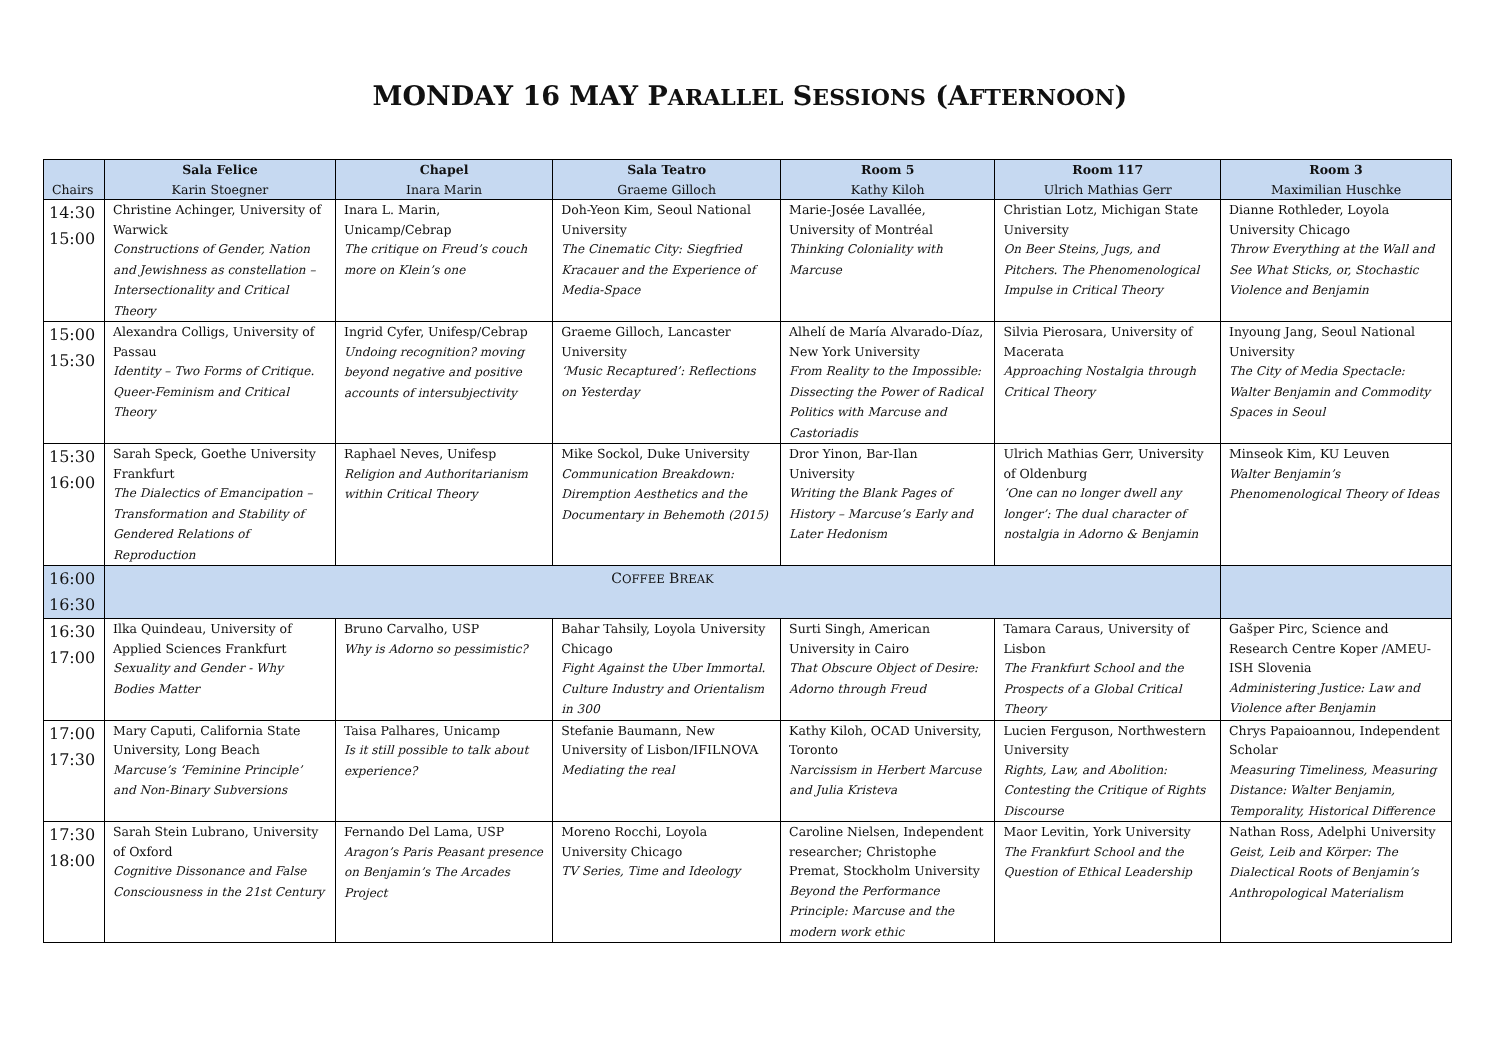MONDAY 16 MAY PARALLEL SESSIONS (AFTERNOON)
| Chairs | Sala Felice Karin Stoegner | Chapel Inara Marin | Sala Teatro Graeme Gilloch | Room 5 Kathy Kiloh | Room 117 Ulrich Mathias Gerr | Room 3 Maximilian Huschke |
| --- | --- | --- | --- | --- | --- | --- |
| 14:30 15:00 | Christine Achinger, University of Warwick Constructions of Gender, Nation and Jewishness as constellation – Intersectionality and Critical Theory | Inara L. Marin, Unicamp/Cebrap The critique on Freud’s couch more on Klein’s one | Doh-Yeon Kim, Seoul National University The Cinematic City: Siegfried Kracauer and the Experience of Media-Space | Marie-Josée Lavallée, University of Montréal Thinking Coloniality with Marcuse | Christian Lotz, Michigan State University On Beer Steins, Jugs, and Pitchers. The Phenomenological Impulse in Critical Theory | Dianne Rothleder, Loyola University Chicago Throw Everything at the Wall and See What Sticks, or, Stochastic Violence and Benjamin |
| 15:00 15:30 | Alexandra Colligs, University of Passau Identity – Two Forms of Critique. Queer-Feminism and Critical Theory | Ingrid Cyfer, Unifesp/Cebrap Undoing recognition? moving beyond negative and positive accounts of intersubjectivity | Graeme Gilloch, Lancaster University ‘Music Recaptured’: Reflections on Yesterday | Alhelí de María Alvarado-Díaz, New York University From Reality to the Impossible: Dissecting the Power of Radical Politics with Marcuse and Castoriadis | Silvia Pierosara, University of Macerata Approaching Nostalgia through Critical Theory | Inyoung Jang, Seoul National University The City of Media Spectacle: Walter Benjamin and Commodity Spaces in Seoul |
| 15:30 16:00 | Sarah Speck, Goethe University Frankfurt The Dialectics of Emancipation – Transformation and Stability of Gendered Relations of Reproduction | Raphael Neves, Unifesp Religion and Authoritarianism within Critical Theory | Mike Sockol, Duke University Communication Breakdown: Diremption Aesthetics and the Documentary in Behemoth (2015) | Dror Yinon, Bar-Ilan University Writing the Blank Pages of History – Marcuse’s Early and Later Hedonism | Ulrich Mathias Gerr, University of Oldenburg ’One can no longer dwell any longer’: The dual character of nostalgia in Adorno & Benjamin | Minseok Kim, KU Leuven Walter Benjamin’s Phenomenological Theory of Ideas |
| 16:00 16:30 | C OFFEE B REAK | | | | | |
| 16:30 17:00 | Ilka Quindeau, University of Applied Sciences Frankfurt Sexuality and Gender - Why Bodies Matter | Bruno Carvalho, USP Why is Adorno so pessimistic? | Bahar Tahsily, Loyola University Chicago Fight Against the Uber Immortal. Culture Industry and Orientalism in 300 | Surti Singh, American University in Cairo That Obscure Object of Desire: Adorno through Freud | Tamara Caraus, University of Lisbon The Frankfurt School and the Prospects of a Global Critical Theory | Gašper Pirc, Science and Research Centre Koper /AMEU-ISH Slovenia Administering Justice: Law and Violence after Benjamin |
| 17:00 17:30 | Mary Caputi, California State University, Long Beach Marcuse’s ‘Feminine Principle’ and Non-Binary Subversions | Taisa Palhares, Unicamp Is it still possible to talk about experience? | Stefanie Baumann, New University of Lisbon/IFILNOVA Mediating the real | Kathy Kiloh, OCAD University, Toronto Narcissism in Herbert Marcuse and Julia Kristeva | Lucien Ferguson, Northwestern University Rights, Law, and Abolition: Contesting the Critique of Rights Discourse | Chrys Papaioannou, Independent Scholar Measuring Timeliness, Measuring Distance: Walter Benjamin, Temporality, Historical Difference |
| 17:30 18:00 | Sarah Stein Lubrano, University of Oxford Cognitive Dissonance and False Consciousness in the 21st Century | Fernando Del Lama, USP Aragon’s Paris Peasant presence on Benjamin’s The Arcades Project | Moreno Rocchi, Loyola University Chicago TV Series, Time and Ideology | Caroline Nielsen, Independent researcher; Christophe Premat, Stockholm University Beyond the Performance Principle: Marcuse and the modern work ethic | Maor Levitin, York University The Frankfurt School and the Question of Ethical Leadership | Nathan Ross, Adelphi University Geist, Leib and Körper: The Dialectical Roots of Benjamin’s Anthropological Materialism |